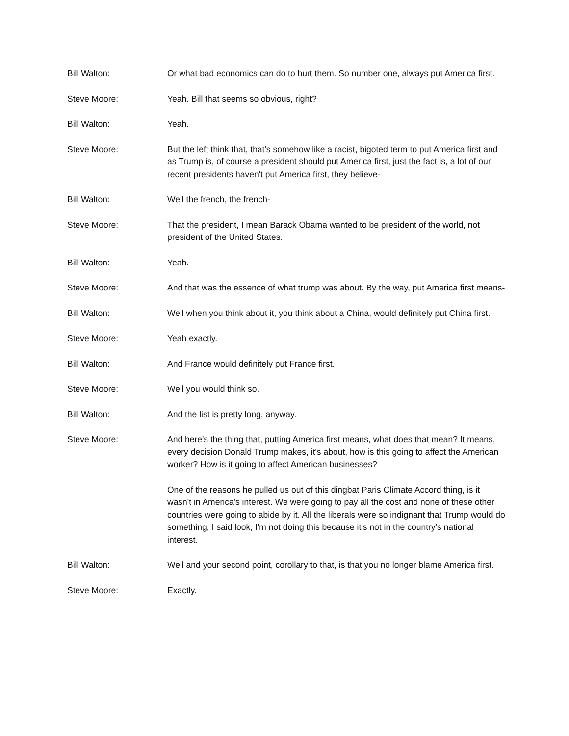Bill Walton: Or what bad economics can do to hurt them. So number one, always put America first.
Steve Moore: Yeah. Bill that seems so obvious, right?
Bill Walton: Yeah.
Steve Moore: But the left think that, that's somehow like a racist, bigoted term to put America first and as Trump is, of course a president should put America first, just the fact is, a lot of our recent presidents haven't put America first, they believe-
Bill Walton: Well the french, the french-
Steve Moore: That the president, I mean Barack Obama wanted to be president of the world, not president of the United States.
Bill Walton: Yeah.
Steve Moore: And that was the essence of what trump was about. By the way, put America first means-
Bill Walton: Well when you think about it, you think about a China, would definitely put China first.
Steve Moore: Yeah exactly.
Bill Walton: And France would definitely put France first.
Steve Moore: Well you would think so.
Bill Walton: And the list is pretty long, anyway.
Steve Moore: And here's the thing that, putting America first means, what does that mean? It means, every decision Donald Trump makes, it's about, how is this going to affect the American worker? How is it going to affect American businesses?
One of the reasons he pulled us out of this dingbat Paris Climate Accord thing, is it wasn't in America's interest. We were going to pay all the cost and none of these other countries were going to abide by it. All the liberals were so indignant that Trump would do something, I said look, I'm not doing this because it's not in the country's national interest.
Bill Walton: Well and your second point, corollary to that, is that you no longer blame America first.
Steve Moore: Exactly.